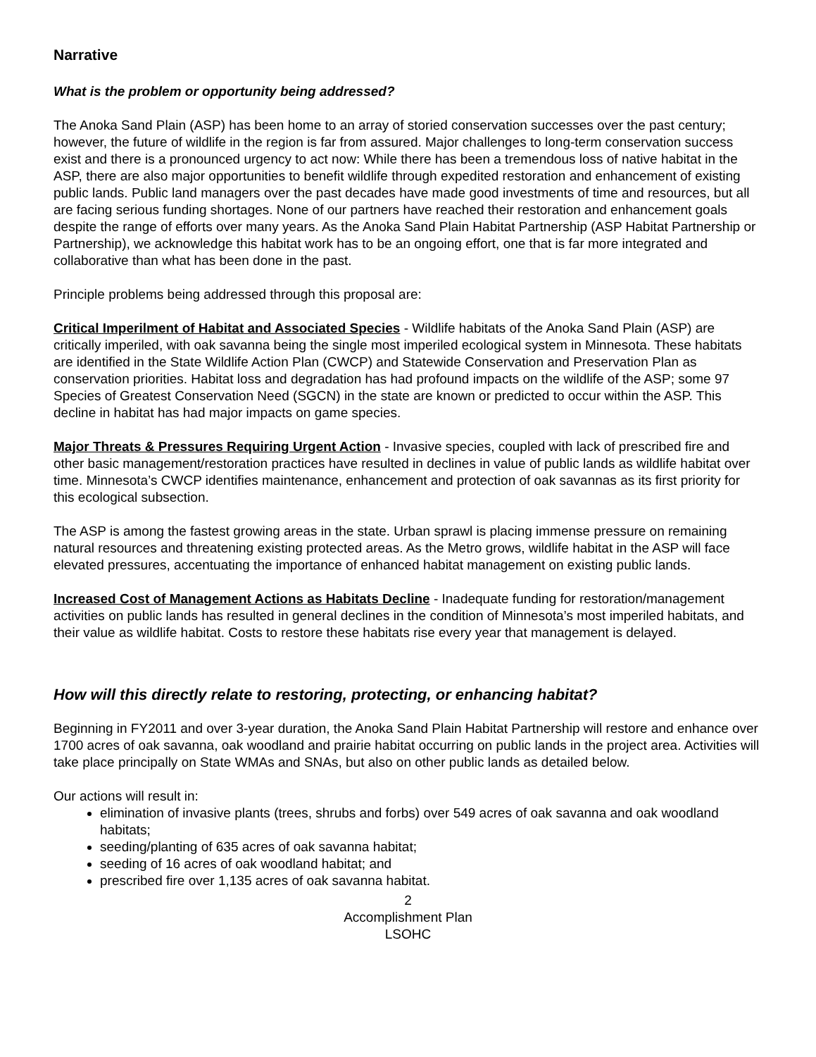Narrative
What is the problem or opportunity being addressed?
The Anoka Sand Plain (ASP) has been home to an array of storied conservation successes over the past century; however, the future of wildlife in the region is far from assured. Major challenges to long-term conservation success exist and there is a pronounced urgency to act now: While there has been a tremendous loss of native habitat in the ASP, there are also major opportunities to benefit wildlife through expedited restoration and enhancement of existing public lands. Public land managers over the past decades have made good investments of time and resources, but all are facing serious funding shortages. None of our partners have reached their restoration and enhancement goals despite the range of efforts over many years. As the Anoka Sand Plain Habitat Partnership (ASP Habitat Partnership or Partnership), we acknowledge this habitat work has to be an ongoing effort, one that is far more integrated and collaborative than what has been done in the past.
Principle problems being addressed through this proposal are:
Critical Imperilment of Habitat and Associated Species - Wildlife habitats of the Anoka Sand Plain (ASP) are critically imperiled, with oak savanna being the single most imperiled ecological system in Minnesota. These habitats are identified in the State Wildlife Action Plan (CWCP) and Statewide Conservation and Preservation Plan as conservation priorities. Habitat loss and degradation has had profound impacts on the wildlife of the ASP; some 97 Species of Greatest Conservation Need (SGCN) in the state are known or predicted to occur within the ASP. This decline in habitat has had major impacts on game species.
Major Threats & Pressures Requiring Urgent Action - Invasive species, coupled with lack of prescribed fire and other basic management/restoration practices have resulted in declines in value of public lands as wildlife habitat over time. Minnesota’s CWCP identifies maintenance, enhancement and protection of oak savannas as its first priority for this ecological subsection.
The ASP is among the fastest growing areas in the state. Urban sprawl is placing immense pressure on remaining natural resources and threatening existing protected areas. As the Metro grows, wildlife habitat in the ASP will face elevated pressures, accentuating the importance of enhanced habitat management on existing public lands.
Increased Cost of Management Actions as Habitats Decline - Inadequate funding for restoration/management activities on public lands has resulted in general declines in the condition of Minnesota’s most imperiled habitats, and their value as wildlife habitat. Costs to restore these habitats rise every year that management is delayed.
How will this directly relate to restoring, protecting, or enhancing habitat?
Beginning in FY2011 and over 3-year duration, the Anoka Sand Plain Habitat Partnership will restore and enhance over 1700 acres of oak savanna, oak woodland and prairie habitat occurring on public lands in the project area. Activities will take place principally on State WMAs and SNAs, but also on other public lands as detailed below.
Our actions will result in:
elimination of invasive plants (trees, shrubs and forbs) over 549 acres of oak savanna and oak woodland habitats;
seeding/planting of 635 acres of oak savanna habitat;
seeding of 16 acres of oak woodland habitat; and
prescribed fire over 1,135 acres of oak savanna habitat.
2
Accomplishment Plan
LSOHC